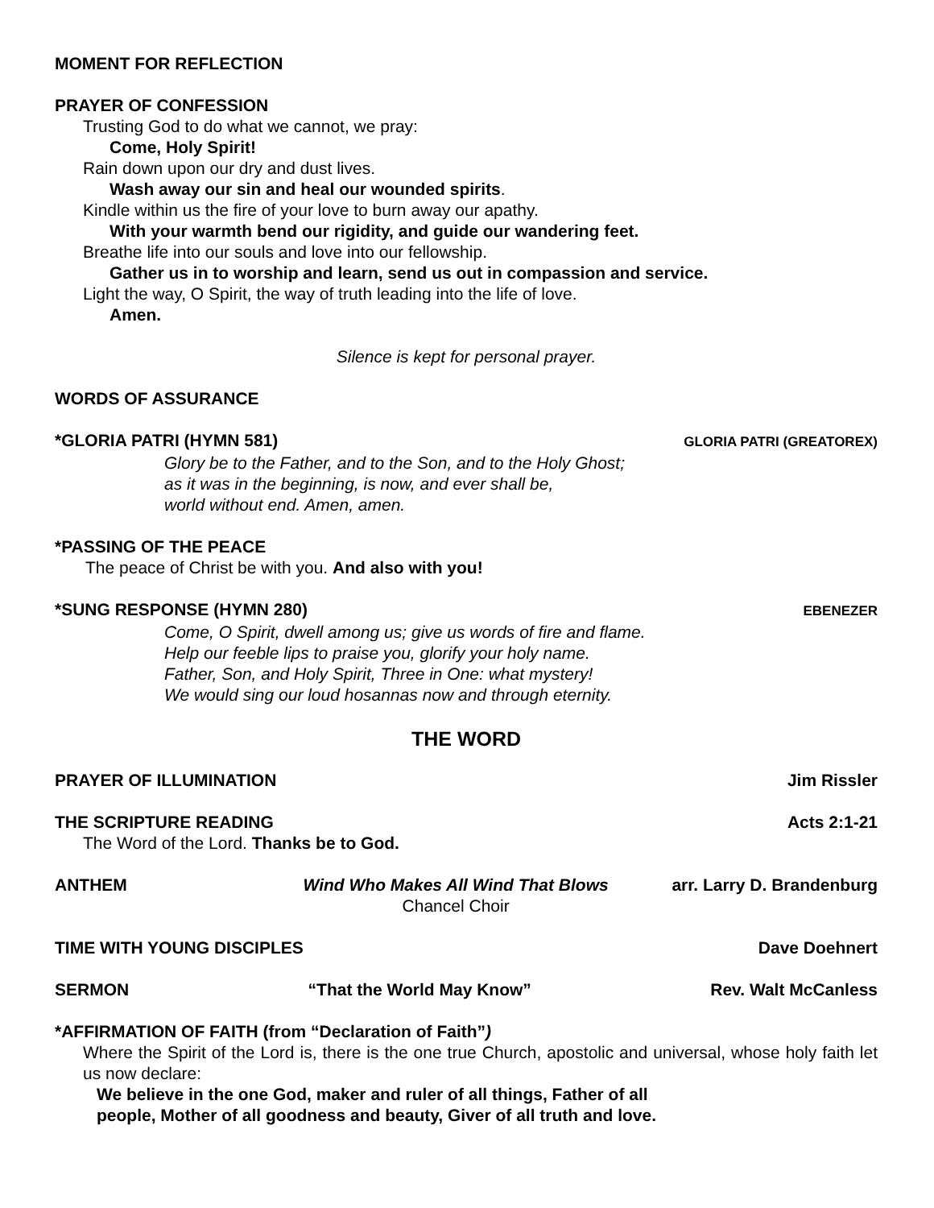MOMENT FOR REFLECTION
PRAYER OF CONFESSION
Trusting God to do what we cannot, we pray:
Come, Holy Spirit!
Rain down upon our dry and dust lives.
Wash away our sin and heal our wounded spirits.
Kindle within us the fire of your love to burn away our apathy.
With your warmth bend our rigidity, and guide our wandering feet.
Breathe life into our souls and love into our fellowship.
Gather us in to worship and learn, send us out in compassion and service.
Light the way, O Spirit, the way of truth leading into the life of love.
Amen.
Silence is kept for personal prayer.
WORDS OF ASSURANCE
*GLORIA PATRI (HYMN 581)
GLORIA PATRI (GREATOREX)
Glory be to the Father, and to the Son, and to the Holy Ghost;
as it was in the beginning, is now, and ever shall be,
world without end. Amen, amen.
*PASSING OF THE PEACE
The peace of Christ be with you. And also with you!
*SUNG RESPONSE (HYMN 280)
EBENEZER
Come, O Spirit, dwell among us; give us words of fire and flame.
Help our feeble lips to praise you, glorify your holy name.
Father, Son, and Holy Spirit, Three in One: what mystery!
We would sing our loud hosannas now and through eternity.
THE WORD
PRAYER OF ILLUMINATION Jim Rissler
THE SCRIPTURE READING Acts 2:1-21
The Word of the Lord. Thanks be to God.
ANTHEM Wind Who Makes All Wind That Blows
Chancel Choir
arr. Larry D. Brandenburg
TIME WITH YOUNG DISCIPLES Dave Doehnert
SERMON “That the World May Know” Rev. Walt McCanless
*AFFIRMATION OF FAITH (from “Declaration of Faith”)
Where the Spirit of the Lord is, there is the one true Church, apostolic and universal, whose holy faith let us now declare:
We believe in the one God, maker and ruler of all things, Father of all
people, Mother of all goodness and beauty, Giver of all truth and love.